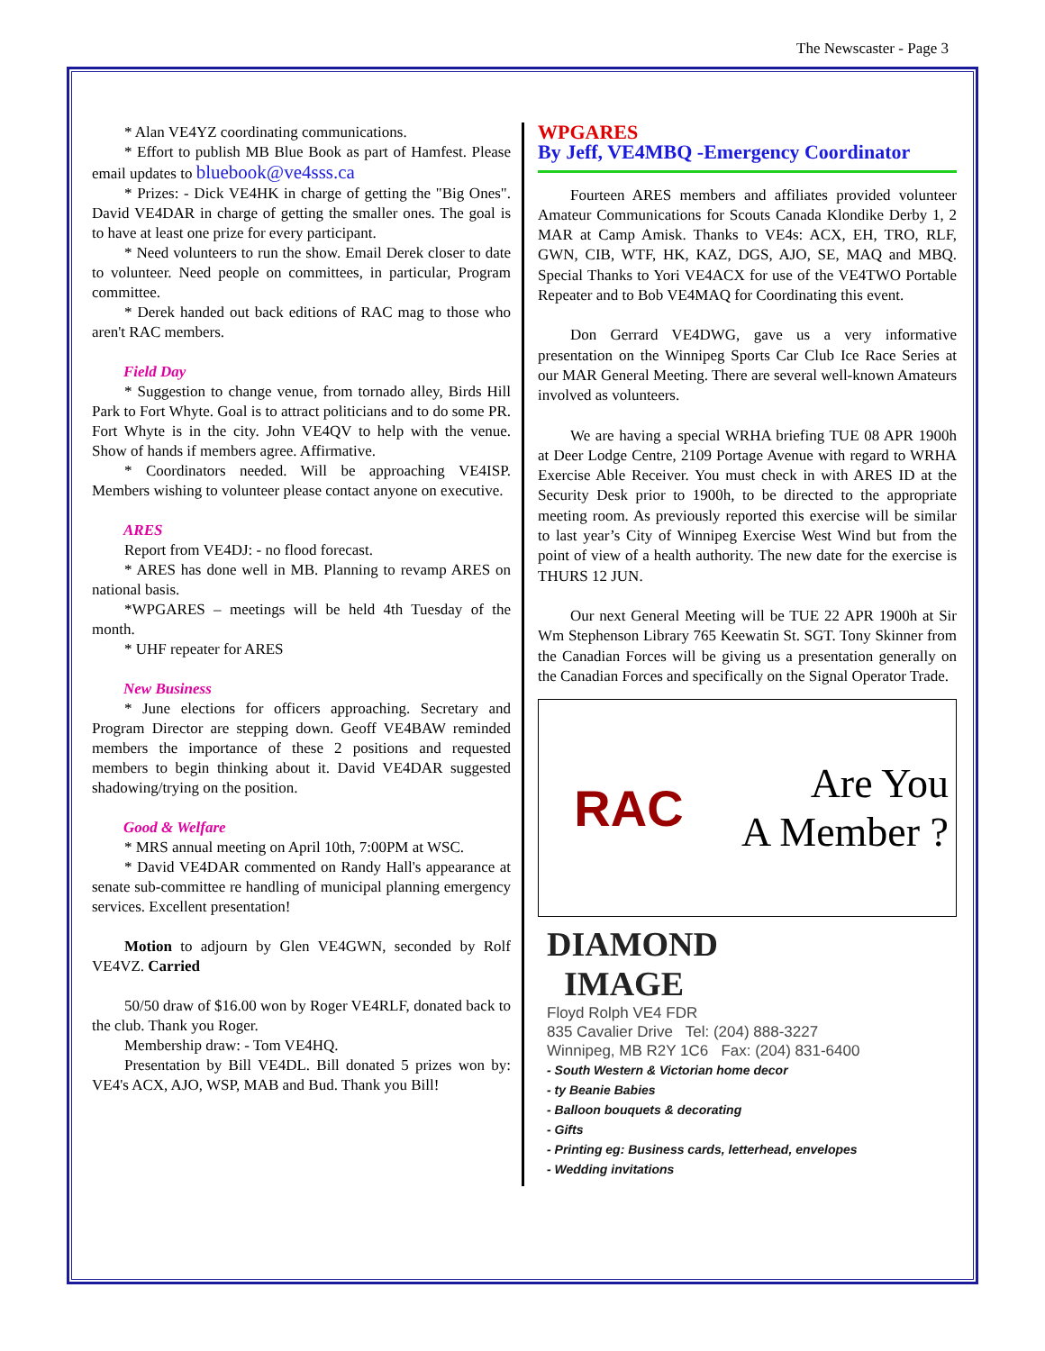The Newscaster - Page 3
* Alan VE4YZ coordinating communications.
* Effort to publish MB Blue Book as part of Hamfest. Please email updates to bluebook@ve4sss.ca
* Prizes: - Dick VE4HK in charge of getting the "Big Ones". David VE4DAR in charge of getting the smaller ones. The goal is to have at least one prize for every participant.
* Need volunteers to run the show. Email Derek closer to date to volunteer. Need people on committees, in particular, Program committee.
* Derek handed out back editions of RAC mag to those who aren't RAC members.
Field Day
* Suggestion to change venue, from tornado alley, Birds Hill Park to Fort Whyte. Goal is to attract politicians and to do some PR. Fort Whyte is in the city. John VE4QV to help with the venue. Show of hands if members agree. Affirmative.
* Coordinators needed. Will be approaching VE4ISP. Members wishing to volunteer please contact anyone on executive.
ARES
Report from VE4DJ: - no flood forecast.
* ARES has done well in MB. Planning to revamp ARES on national basis.
*WPGARES – meetings will be held 4th Tuesday of the month.
* UHF repeater for ARES
New Business
* June elections for officers approaching. Secretary and Program Director are stepping down. Geoff VE4BAW reminded members the importance of these 2 positions and requested members to begin thinking about it. David VE4DAR suggested shadowing/trying on the position.
Good & Welfare
* MRS annual meeting on April 10th, 7:00PM at WSC.
* David VE4DAR commented on Randy Hall's appearance at senate sub-committee re handling of municipal planning emergency services. Excellent presentation!
Motion to adjourn by Glen VE4GWN, seconded by Rolf VE4VZ. Carried
50/50 draw of $16.00 won by Roger VE4RLF, donated back to the club. Thank you Roger.
Membership draw: - Tom VE4HQ.
Presentation by Bill VE4DL. Bill donated 5 prizes won by: VE4's ACX, AJO, WSP, MAB and Bud. Thank you Bill!
WPGARES
By Jeff, VE4MBQ -Emergency Coordinator
Fourteen ARES members and affiliates provided volunteer Amateur Communications for Scouts Canada Klondike Derby 1, 2 MAR at Camp Amisk. Thanks to VE4s: ACX, EH, TRO, RLF, GWN, CIB, WTF, HK, KAZ, DGS, AJO, SE, MAQ and MBQ. Special Thanks to Yori VE4ACX for use of the VE4TWO Portable Repeater and to Bob VE4MAQ for Coordinating this event.
Don Gerrard VE4DWG, gave us a very informative presentation on the Winnipeg Sports Car Club Ice Race Series at our MAR General Meeting. There are several well-known Amateurs involved as volunteers.
We are having a special WRHA briefing TUE 08 APR 1900h at Deer Lodge Centre, 2109 Portage Avenue with regard to WRHA Exercise Able Receiver. You must check in with ARES ID at the Security Desk prior to 1900h, to be directed to the appropriate meeting room. As previously reported this exercise will be similar to last year’s City of Winnipeg Exercise West Wind but from the point of view of a health authority. The new date for the exercise is THURS 12 JUN.
Our next General Meeting will be TUE 22 APR 1900h at Sir Wm Stephenson Library 765 Keewatin St. SGT. Tony Skinner from the Canadian Forces will be giving us a presentation generally on the Canadian Forces and specifically on the Signal Operator Trade.
RAC
Are You
A Member ?
DIAMOND
IMAGE
Floyd Rolph VE4 FDR
835 Cavalier Drive Tel: (204) 888-3227
Winnipeg, MB R2Y 1C6 Fax: (204) 831-6400
- South Western & Victorian home decor
- ty Beanie Babies
- Balloon bouquets & decorating
- Gifts
- Printing eg: Business cards, letterhead, envelopes
- Wedding invitations